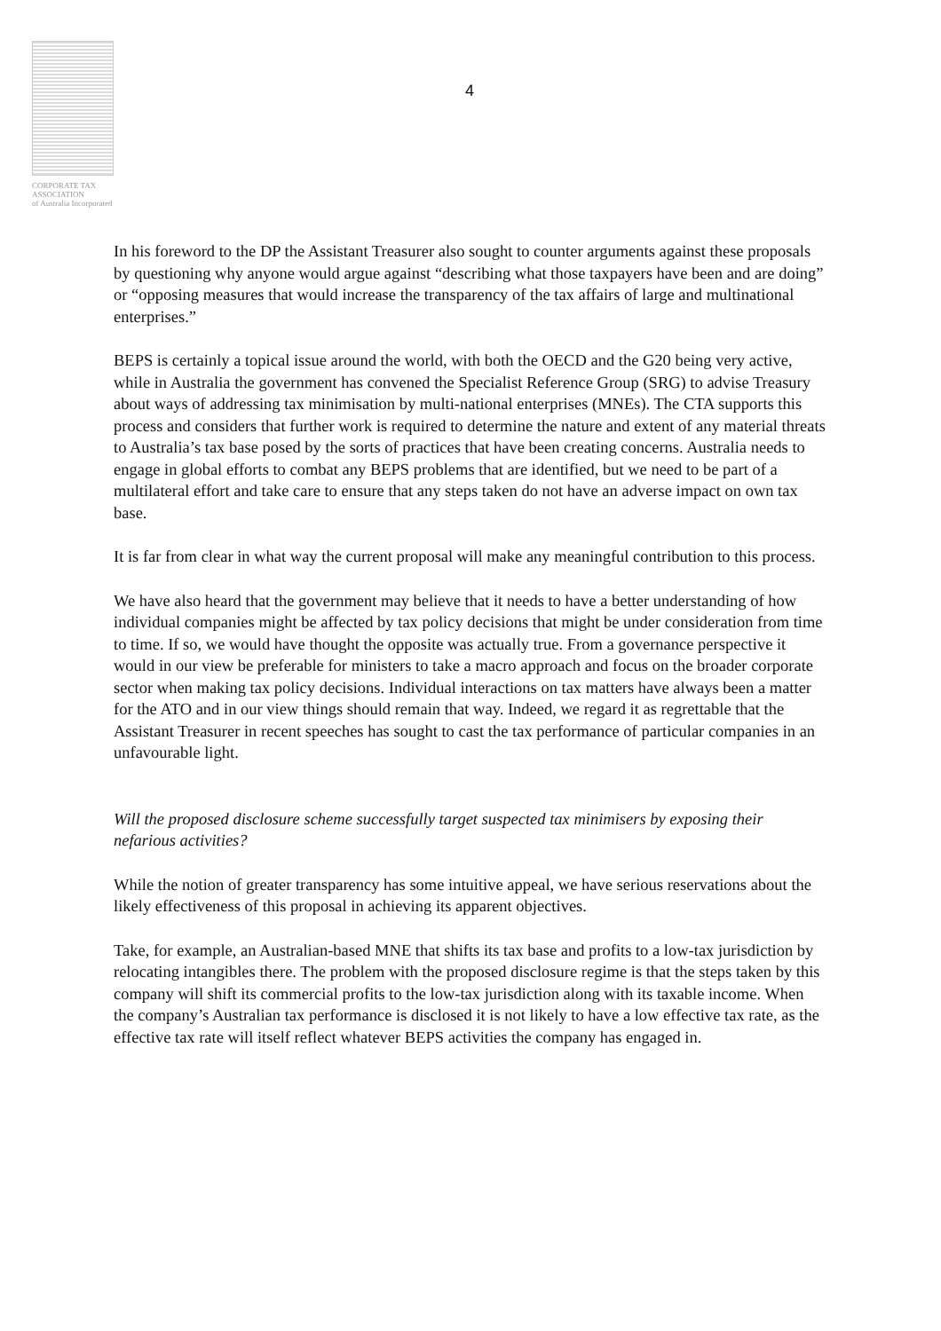CORPORATE TAX
ASSOCIATION
of Australia Incorporated
4
In his foreword to the DP the Assistant Treasurer also sought to counter arguments against these proposals by questioning why anyone would argue against “describing what those taxpayers have been and are doing” or “opposing measures that would increase the transparency of the tax affairs of large and multinational enterprises.”
BEPS is certainly a topical issue around the world, with both the OECD and the G20 being very active, while in Australia the government has convened the Specialist Reference Group (SRG) to advise Treasury about ways of addressing tax minimisation by multi-national enterprises (MNEs). The CTA supports this process and considers that further work is required to determine the nature and extent of any material threats to Australia’s tax base posed by the sorts of practices that have been creating concerns. Australia needs to engage in global efforts to combat any BEPS problems that are identified, but we need to be part of a multilateral effort and take care to ensure that any steps taken do not have an adverse impact on own tax base.
It is far from clear in what way the current proposal will make any meaningful contribution to this process.
We have also heard that the government may believe that it needs to have a better understanding of how individual companies might be affected by tax policy decisions that might be under consideration from time to time. If so, we would have thought the opposite was actually true. From a governance perspective it would in our view be preferable for ministers to take a macro approach and focus on the broader corporate sector when making tax policy decisions. Individual interactions on tax matters have always been a matter for the ATO and in our view things should remain that way. Indeed, we regard it as regrettable that the Assistant Treasurer in recent speeches has sought to cast the tax performance of particular companies in an unfavourable light.
Will the proposed disclosure scheme successfully target suspected tax minimisers by exposing their nefarious activities?
While the notion of greater transparency has some intuitive appeal, we have serious reservations about the likely effectiveness of this proposal in achieving its apparent objectives.
Take, for example, an Australian-based MNE that shifts its tax base and profits to a low-tax jurisdiction by relocating intangibles there. The problem with the proposed disclosure regime is that the steps taken by this company will shift its commercial profits to the low-tax jurisdiction along with its taxable income. When the company’s Australian tax performance is disclosed it is not likely to have a low effective tax rate, as the effective tax rate will itself reflect whatever BEPS activities the company has engaged in.